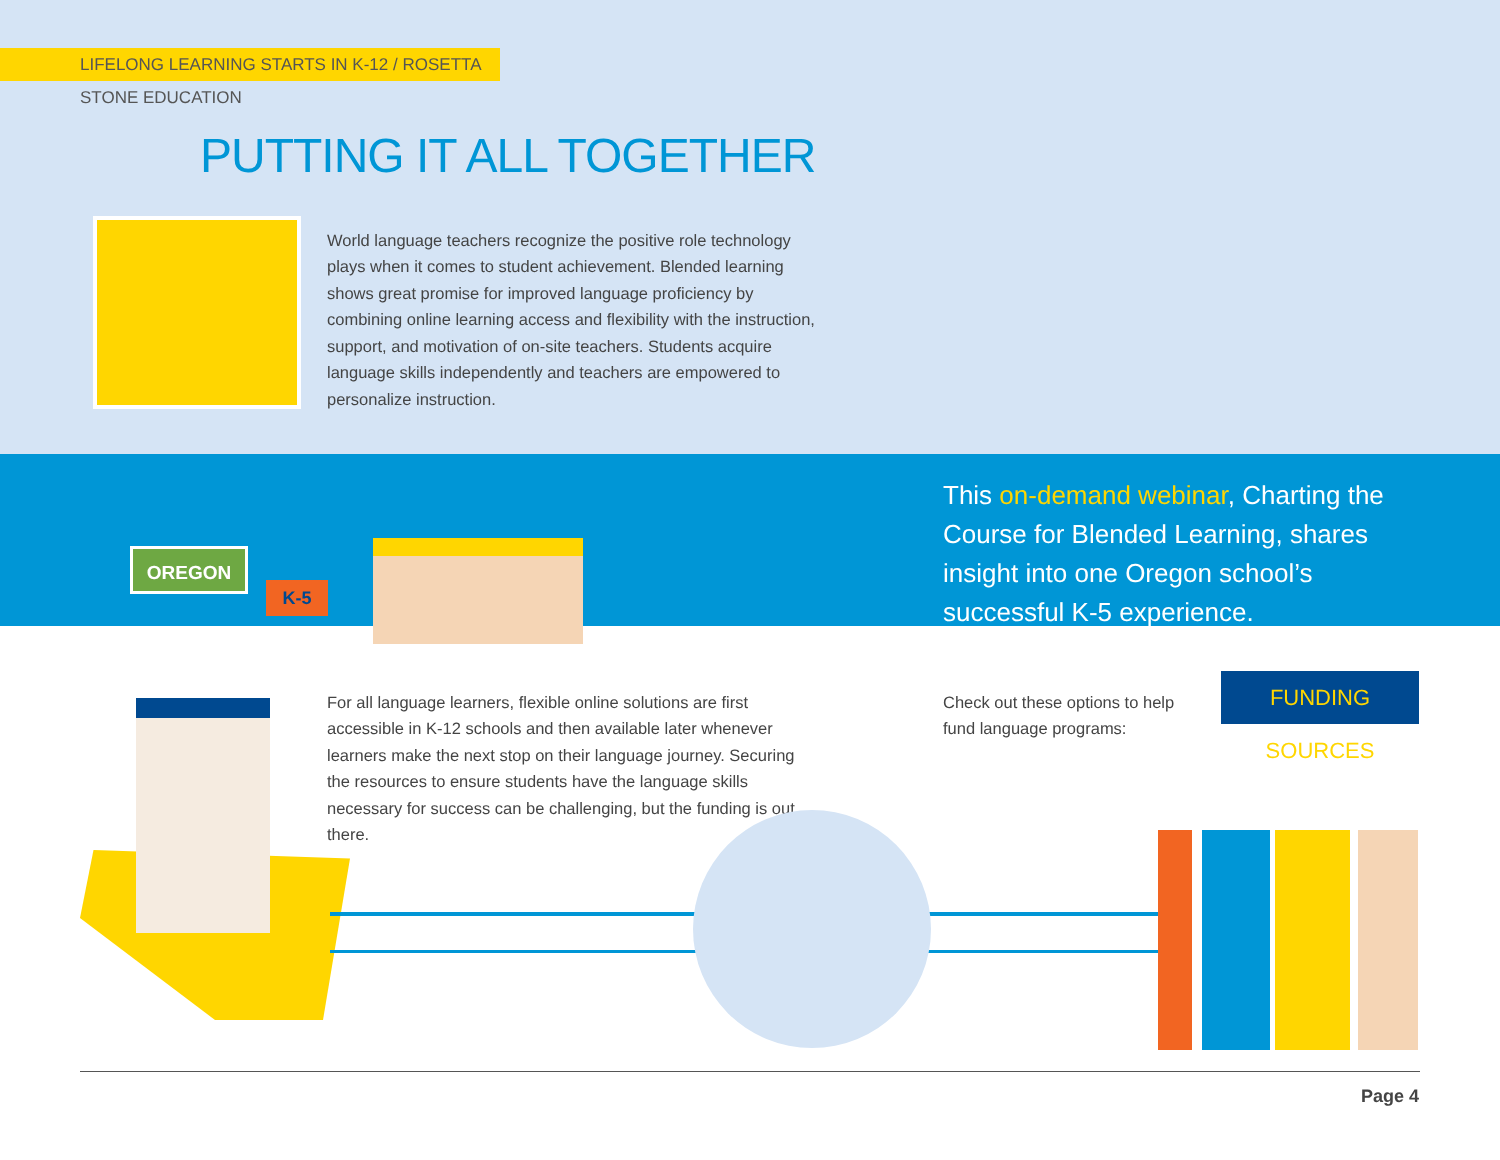LIFELONG LEARNING STARTS IN K-12 / ROSETTA STONE EDUCATION
PUTTING IT ALL TOGETHER
World language teachers recognize the positive role technology plays when it comes to student achievement. Blended learning shows great promise for improved language proficiency by combining online learning access and flexibility with the instruction, support, and motivation of on-site teachers. Students acquire language skills independently and teachers are empowered to personalize instruction.
OREGON
K-5
This on-demand webinar, Charting the Course for Blended Learning, shares insight into one Oregon school’s successful K-5 experience.
For all language learners, flexible online solutions are first accessible in K-12 schools and then available later whenever learners make the next stop on their language journey. Securing the resources to ensure students have the language skills necessary for success can be challenging, but the funding is out there.
Check out these options to help fund language programs:
FUNDING SOURCES
Page 4